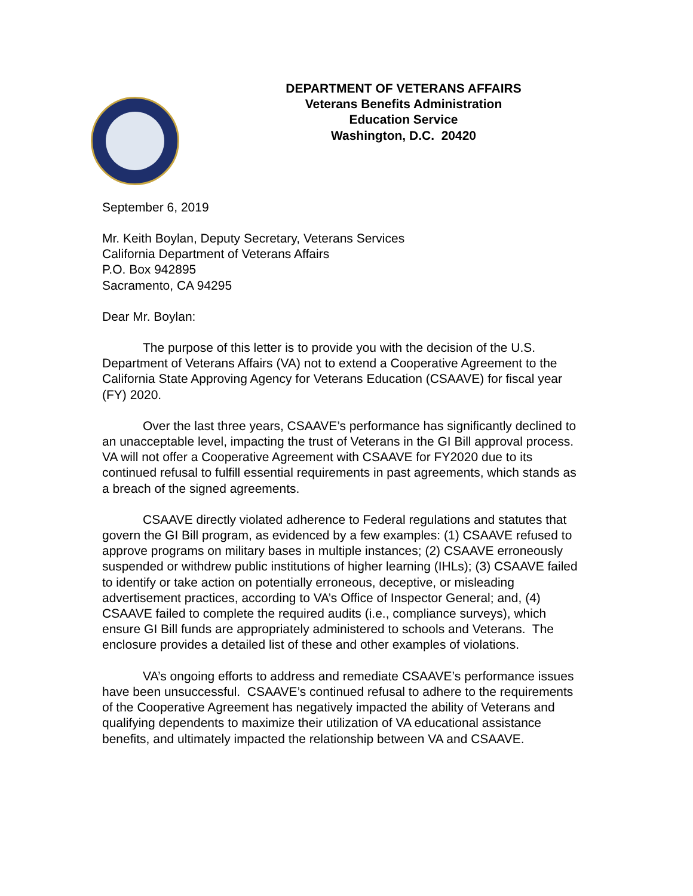DEPARTMENT OF VETERANS AFFAIRS
Veterans Benefits Administration
Education Service
Washington, D.C. 20420
September 6, 2019
Mr. Keith Boylan, Deputy Secretary, Veterans Services
California Department of Veterans Affairs
P.O. Box 942895
Sacramento, CA 94295
Dear Mr. Boylan:
The purpose of this letter is to provide you with the decision of the U.S. Department of Veterans Affairs (VA) not to extend a Cooperative Agreement to the California State Approving Agency for Veterans Education (CSAAVE) for fiscal year (FY) 2020.
Over the last three years, CSAAVE’s performance has significantly declined to an unacceptable level, impacting the trust of Veterans in the GI Bill approval process. VA will not offer a Cooperative Agreement with CSAAVE for FY2020 due to its continued refusal to fulfill essential requirements in past agreements, which stands as a breach of the signed agreements.
CSAAVE directly violated adherence to Federal regulations and statutes that govern the GI Bill program, as evidenced by a few examples: (1) CSAAVE refused to approve programs on military bases in multiple instances; (2) CSAAVE erroneously suspended or withdrew public institutions of higher learning (IHLs); (3) CSAAVE failed to identify or take action on potentially erroneous, deceptive, or misleading advertisement practices, according to VA’s Office of Inspector General; and, (4) CSAAVE failed to complete the required audits (i.e., compliance surveys), which ensure GI Bill funds are appropriately administered to schools and Veterans. The enclosure provides a detailed list of these and other examples of violations.
VA’s ongoing efforts to address and remediate CSAAVE’s performance issues have been unsuccessful. CSAAVE’s continued refusal to adhere to the requirements of the Cooperative Agreement has negatively impacted the ability of Veterans and qualifying dependents to maximize their utilization of VA educational assistance benefits, and ultimately impacted the relationship between VA and CSAAVE.